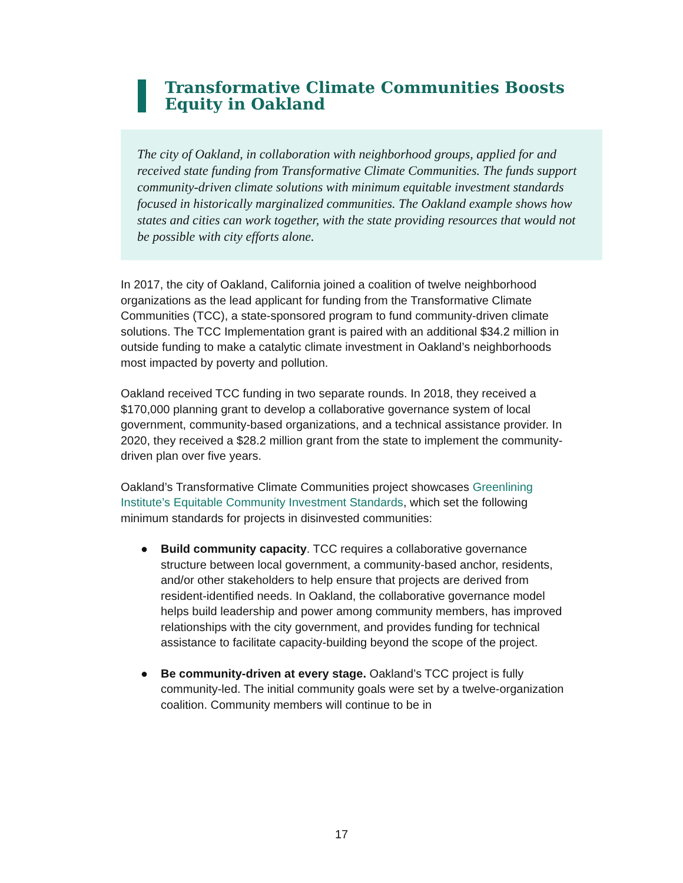Transformative Climate Communities Boosts Equity in Oakland
The city of Oakland, in collaboration with neighborhood groups, applied for and received state funding from Transformative Climate Communities. The funds support community-driven climate solutions with minimum equitable investment standards focused in historically marginalized communities. The Oakland example shows how states and cities can work together, with the state providing resources that would not be possible with city efforts alone.
In 2017, the city of Oakland, California joined a coalition of twelve neighborhood organizations as the lead applicant for funding from the Transformative Climate Communities (TCC), a state-sponsored program to fund community-driven climate solutions. The TCC Implementation grant is paired with an additional $34.2 million in outside funding to make a catalytic climate investment in Oakland’s neighborhoods most impacted by poverty and pollution.
Oakland received TCC funding in two separate rounds. In 2018, they received a $170,000 planning grant to develop a collaborative governance system of local government, community-based organizations, and a technical assistance provider. In 2020, they received a $28.2 million grant from the state to implement the community-driven plan over five years.
Oakland’s Transformative Climate Communities project showcases Greenlining Institute’s Equitable Community Investment Standards, which set the following minimum standards for projects in disinvested communities:
● Build community capacity. TCC requires a collaborative governance structure between local government, a community-based anchor, residents, and/or other stakeholders to help ensure that projects are derived from resident-identified needs. In Oakland, the collaborative governance model helps build leadership and power among community members, has improved relationships with the city government, and provides funding for technical assistance to facilitate capacity-building beyond the scope of the project.
● Be community-driven at every stage. Oakland’s TCC project is fully community-led. The initial community goals were set by a twelve-organization coalition. Community members will continue to be in
17